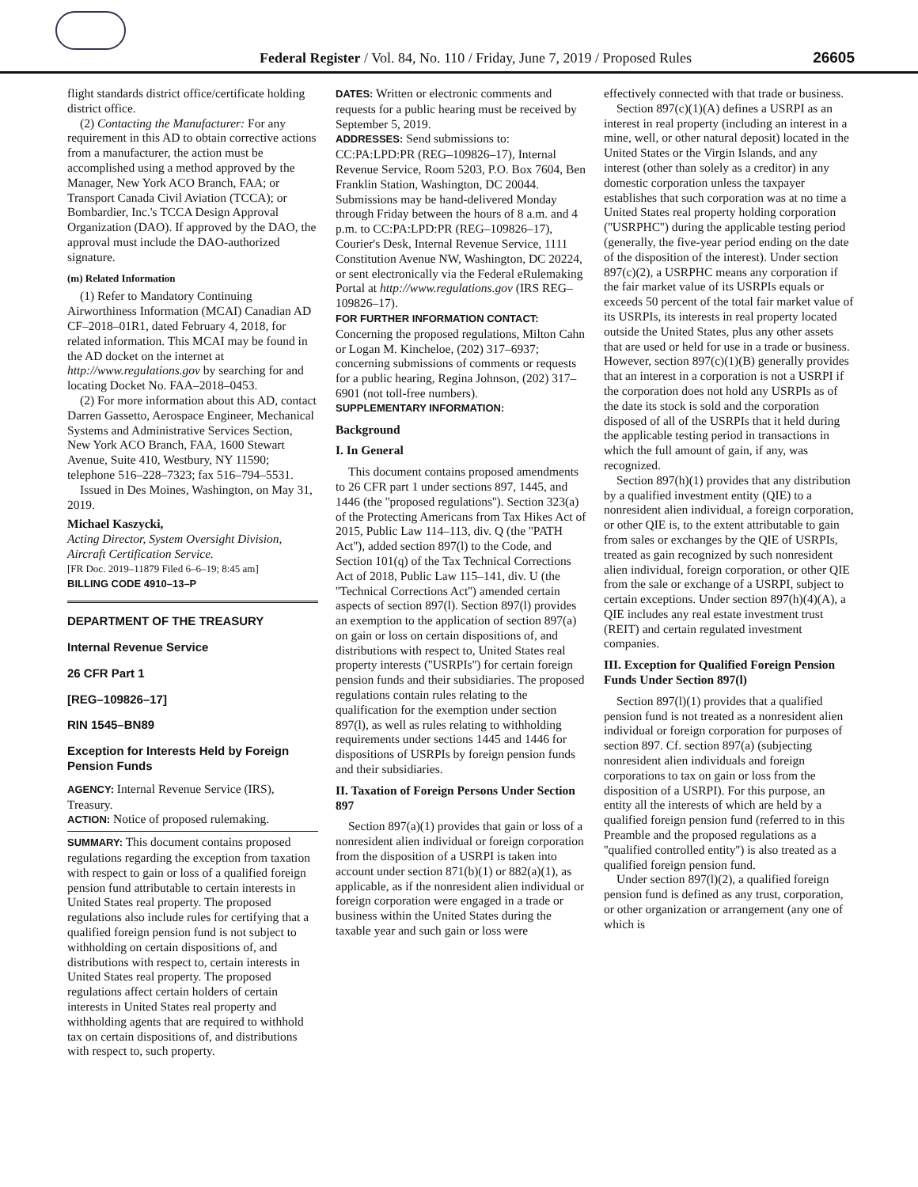Federal Register / Vol. 84, No. 110 / Friday, June 7, 2019 / Proposed Rules
26605
flight standards district office/certificate holding district office.
(2) Contacting the Manufacturer: For any requirement in this AD to obtain corrective actions from a manufacturer, the action must be accomplished using a method approved by the Manager, New York ACO Branch, FAA; or Transport Canada Civil Aviation (TCCA); or Bombardier, Inc.'s TCCA Design Approval Organization (DAO). If approved by the DAO, the approval must include the DAO-authorized signature.
(m) Related Information
(1) Refer to Mandatory Continuing Airworthiness Information (MCAI) Canadian AD CF–2018–01R1, dated February 4, 2018, for related information. This MCAI may be found in the AD docket on the internet at http://www.regulations.gov by searching for and locating Docket No. FAA–2018–0453.
(2) For more information about this AD, contact Darren Gassetto, Aerospace Engineer, Mechanical Systems and Administrative Services Section, New York ACO Branch, FAA, 1600 Stewart Avenue, Suite 410, Westbury, NY 11590; telephone 516–228–7323; fax 516–794–5531.
Issued in Des Moines, Washington, on May 31, 2019.
Michael Kaszycki,
Acting Director, System Oversight Division, Aircraft Certification Service.
[FR Doc. 2019–11879 Filed 6–6–19; 8:45 am]
BILLING CODE 4910–13–P
DEPARTMENT OF THE TREASURY
Internal Revenue Service
26 CFR Part 1
[REG–109826–17]
RIN 1545–BN89
Exception for Interests Held by Foreign Pension Funds
AGENCY: Internal Revenue Service (IRS), Treasury.
ACTION: Notice of proposed rulemaking.
SUMMARY: This document contains proposed regulations regarding the exception from taxation with respect to gain or loss of a qualified foreign pension fund attributable to certain interests in United States real property. The proposed regulations also include rules for certifying that a qualified foreign pension fund is not subject to withholding on certain dispositions of, and distributions with respect to, certain interests in United States real property. The proposed regulations affect certain holders of certain interests in United States real property and withholding agents that are required to withhold tax on certain dispositions of, and distributions with respect to, such property.
DATES: Written or electronic comments and requests for a public hearing must be received by September 5, 2019.
ADDRESSES: Send submissions to: CC:PA:LPD:PR (REG–109826–17), Internal Revenue Service, Room 5203, P.O. Box 7604, Ben Franklin Station, Washington, DC 20044. Submissions may be hand-delivered Monday through Friday between the hours of 8 a.m. and 4 p.m. to CC:PA:LPD:PR (REG–109826–17), Courier's Desk, Internal Revenue Service, 1111 Constitution Avenue NW, Washington, DC 20224, or sent electronically via the Federal eRulemaking Portal at http://www.regulations.gov (IRS REG–109826–17).
FOR FURTHER INFORMATION CONTACT: Concerning the proposed regulations, Milton Cahn or Logan M. Kincheloe, (202) 317–6937; concerning submissions of comments or requests for a public hearing, Regina Johnson, (202) 317–6901 (not toll-free numbers).
SUPPLEMENTARY INFORMATION:
Background
I. In General
This document contains proposed amendments to 26 CFR part 1 under sections 897, 1445, and 1446 (the ''proposed regulations''). Section 323(a) of the Protecting Americans from Tax Hikes Act of 2015, Public Law 114–113, div. Q (the ''PATH Act''), added section 897(l) to the Code, and Section 101(q) of the Tax Technical Corrections Act of 2018, Public Law 115–141, div. U (the ''Technical Corrections Act'') amended certain aspects of section 897(l). Section 897(l) provides an exemption to the application of section 897(a) on gain or loss on certain dispositions of, and distributions with respect to, United States real property interests (''USRPIs'') for certain foreign pension funds and their subsidiaries. The proposed regulations contain rules relating to the qualification for the exemption under section 897(l), as well as rules relating to withholding requirements under sections 1445 and 1446 for dispositions of USRPIs by foreign pension funds and their subsidiaries.
II. Taxation of Foreign Persons Under Section 897
Section 897(a)(1) provides that gain or loss of a nonresident alien individual or foreign corporation from the disposition of a USRPI is taken into account under section 871(b)(1) or 882(a)(1), as applicable, as if the nonresident alien individual or foreign corporation were engaged in a trade or business within the United States during the taxable year and such gain or loss were
effectively connected with that trade or business.
Section 897(c)(1)(A) defines a USRPI as an interest in real property (including an interest in a mine, well, or other natural deposit) located in the United States or the Virgin Islands, and any interest (other than solely as a creditor) in any domestic corporation unless the taxpayer establishes that such corporation was at no time a United States real property holding corporation (''USRPHC'') during the applicable testing period (generally, the five-year period ending on the date of the disposition of the interest). Under section 897(c)(2), a USRPHC means any corporation if the fair market value of its USRPIs equals or exceeds 50 percent of the total fair market value of its USRPIs, its interests in real property located outside the United States, plus any other assets that are used or held for use in a trade or business. However, section 897(c)(1)(B) generally provides that an interest in a corporation is not a USRPI if the corporation does not hold any USRPIs as of the date its stock is sold and the corporation disposed of all of the USRPIs that it held during the applicable testing period in transactions in which the full amount of gain, if any, was recognized.
Section 897(h)(1) provides that any distribution by a qualified investment entity (QIE) to a nonresident alien individual, a foreign corporation, or other QIE is, to the extent attributable to gain from sales or exchanges by the QIE of USRPIs, treated as gain recognized by such nonresident alien individual, foreign corporation, or other QIE from the sale or exchange of a USRPI, subject to certain exceptions. Under section 897(h)(4)(A), a QIE includes any real estate investment trust (REIT) and certain regulated investment companies.
III. Exception for Qualified Foreign Pension Funds Under Section 897(l)
Section 897(l)(1) provides that a qualified pension fund is not treated as a nonresident alien individual or foreign corporation for purposes of section 897. Cf. section 897(a) (subjecting nonresident alien individuals and foreign corporations to tax on gain or loss from the disposition of a USRPI). For this purpose, an entity all the interests of which are held by a qualified foreign pension fund (referred to in this Preamble and the proposed regulations as a ''qualified controlled entity'') is also treated as a qualified foreign pension fund.
Under section 897(l)(2), a qualified foreign pension fund is defined as any trust, corporation, or other organization or arrangement (any one of which is